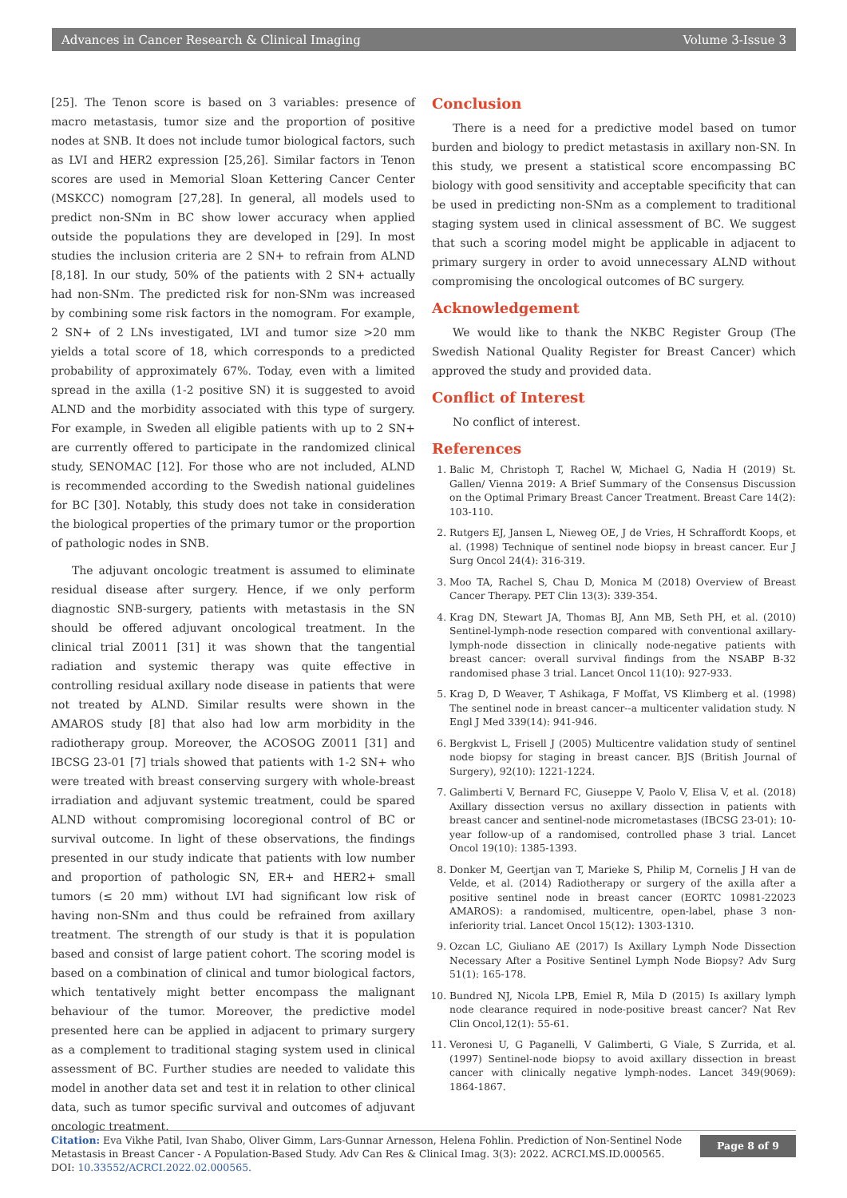Advances in Cancer Research & Clinical Imaging Volume 3-Issue 3
[25]. The Tenon score is based on 3 variables: presence of macro metastasis, tumor size and the proportion of positive nodes at SNB. It does not include tumor biological factors, such as LVI and HER2 expression [25,26]. Similar factors in Tenon scores are used in Memorial Sloan Kettering Cancer Center (MSKCC) nomogram [27,28]. In general, all models used to predict non-SNm in BC show lower accuracy when applied outside the populations they are developed in [29]. In most studies the inclusion criteria are 2 SN+ to refrain from ALND [8,18]. In our study, 50% of the patients with 2 SN+ actually had non-SNm. The predicted risk for non-SNm was increased by combining some risk factors in the nomogram. For example, 2 SN+ of 2 LNs investigated, LVI and tumor size >20 mm yields a total score of 18, which corresponds to a predicted probability of approximately 67%. Today, even with a limited spread in the axilla (1-2 positive SN) it is suggested to avoid ALND and the morbidity associated with this type of surgery. For example, in Sweden all eligible patients with up to 2 SN+ are currently offered to participate in the randomized clinical study, SENOMAC [12]. For those who are not included, ALND is recommended according to the Swedish national guidelines for BC [30]. Notably, this study does not take in consideration the biological properties of the primary tumor or the proportion of pathologic nodes in SNB.
The adjuvant oncologic treatment is assumed to eliminate residual disease after surgery. Hence, if we only perform diagnostic SNB-surgery, patients with metastasis in the SN should be offered adjuvant oncological treatment. In the clinical trial Z0011 [31] it was shown that the tangential radiation and systemic therapy was quite effective in controlling residual axillary node disease in patients that were not treated by ALND. Similar results were shown in the AMAROS study [8] that also had low arm morbidity in the radiotherapy group. Moreover, the ACOSOG Z0011 [31] and IBCSG 23-01 [7] trials showed that patients with 1-2 SN+ who were treated with breast conserving surgery with whole-breast irradiation and adjuvant systemic treatment, could be spared ALND without compromising locoregional control of BC or survival outcome. In light of these observations, the findings presented in our study indicate that patients with low number and proportion of pathologic SN, ER+ and HER2+ small tumors (≤ 20 mm) without LVI had significant low risk of having non-SNm and thus could be refrained from axillary treatment. The strength of our study is that it is population based and consist of large patient cohort. The scoring model is based on a combination of clinical and tumor biological factors, which tentatively might better encompass the malignant behaviour of the tumor. Moreover, the predictive model presented here can be applied in adjacent to primary surgery as a complement to traditional staging system used in clinical assessment of BC. Further studies are needed to validate this model in another data set and test it in relation to other clinical data, such as tumor specific survival and outcomes of adjuvant oncologic treatment.
Conclusion
There is a need for a predictive model based on tumor burden and biology to predict metastasis in axillary non-SN. In this study, we present a statistical score encompassing BC biology with good sensitivity and acceptable specificity that can be used in predicting non-SNm as a complement to traditional staging system used in clinical assessment of BC. We suggest that such a scoring model might be applicable in adjacent to primary surgery in order to avoid unnecessary ALND without compromising the oncological outcomes of BC surgery.
Acknowledgement
We would like to thank the NKBC Register Group (The Swedish National Quality Register for Breast Cancer) which approved the study and provided data.
Conflict of Interest
No conflict of interest.
References
1. Balic M, Christoph T, Rachel W, Michael G, Nadia H (2019) St. Gallen/ Vienna 2019: A Brief Summary of the Consensus Discussion on the Optimal Primary Breast Cancer Treatment. Breast Care 14(2): 103-110.
2. Rutgers EJ, Jansen L, Nieweg OE, J de Vries, H Schraffordt Koops, et al. (1998) Technique of sentinel node biopsy in breast cancer. Eur J Surg Oncol 24(4): 316-319.
3. Moo TA, Rachel S, Chau D, Monica M (2018) Overview of Breast Cancer Therapy. PET Clin 13(3): 339-354.
4. Krag DN, Stewart JA, Thomas BJ, Ann MB, Seth PH, et al. (2010) Sentinel-lymph-node resection compared with conventional axillary-lymph-node dissection in clinically node-negative patients with breast cancer: overall survival findings from the NSABP B-32 randomised phase 3 trial. Lancet Oncol 11(10): 927-933.
5. Krag D, D Weaver, T Ashikaga, F Moffat, VS Klimberg et al. (1998) The sentinel node in breast cancer--a multicenter validation study. N Engl J Med 339(14): 941-946.
6. Bergkvist L, Frisell J (2005) Multicentre validation study of sentinel node biopsy for staging in breast cancer. BJS (British Journal of Surgery), 92(10): 1221-1224.
7. Galimberti V, Bernard FC, Giuseppe V, Paolo V, Elisa V, et al. (2018) Axillary dissection versus no axillary dissection in patients with breast cancer and sentinel-node micrometastases (IBCSG 23-01): 10-year follow-up of a randomised, controlled phase 3 trial. Lancet Oncol 19(10): 1385-1393.
8. Donker M, Geertjan van T, Marieke S, Philip M, Cornelis J H van de Velde, et al. (2014) Radiotherapy or surgery of the axilla after a positive sentinel node in breast cancer (EORTC 10981-22023 AMAROS): a randomised, multicentre, open-label, phase 3 non-inferiority trial. Lancet Oncol 15(12): 1303-1310.
9. Ozcan LC, Giuliano AE (2017) Is Axillary Lymph Node Dissection Necessary After a Positive Sentinel Lymph Node Biopsy? Adv Surg 51(1): 165-178.
10. Bundred NJ, Nicola LPB, Emiel R, Mila D (2015) Is axillary lymph node clearance required in node-positive breast cancer? Nat Rev Clin Oncol,12(1): 55-61.
11. Veronesi U, G Paganelli, V Galimberti, G Viale, S Zurrida, et al. (1997) Sentinel-node biopsy to avoid axillary dissection in breast cancer with clinically negative lymph-nodes. Lancet 349(9069): 1864-1867.
Citation: Eva Vikhe Patil, Ivan Shabo, Oliver Gimm, Lars-Gunnar Arnesson, Helena Fohlin. Prediction of Non-Sentinel Node
Metastasis in Breast Cancer - A Population-Based Study. Adv Can Res & Clinical Imag. 3(3): 2022. ACRCI.MS.ID.000565.
DOI: 10.33552/ACRCI.2022.02.000565.
Page 8 of 9